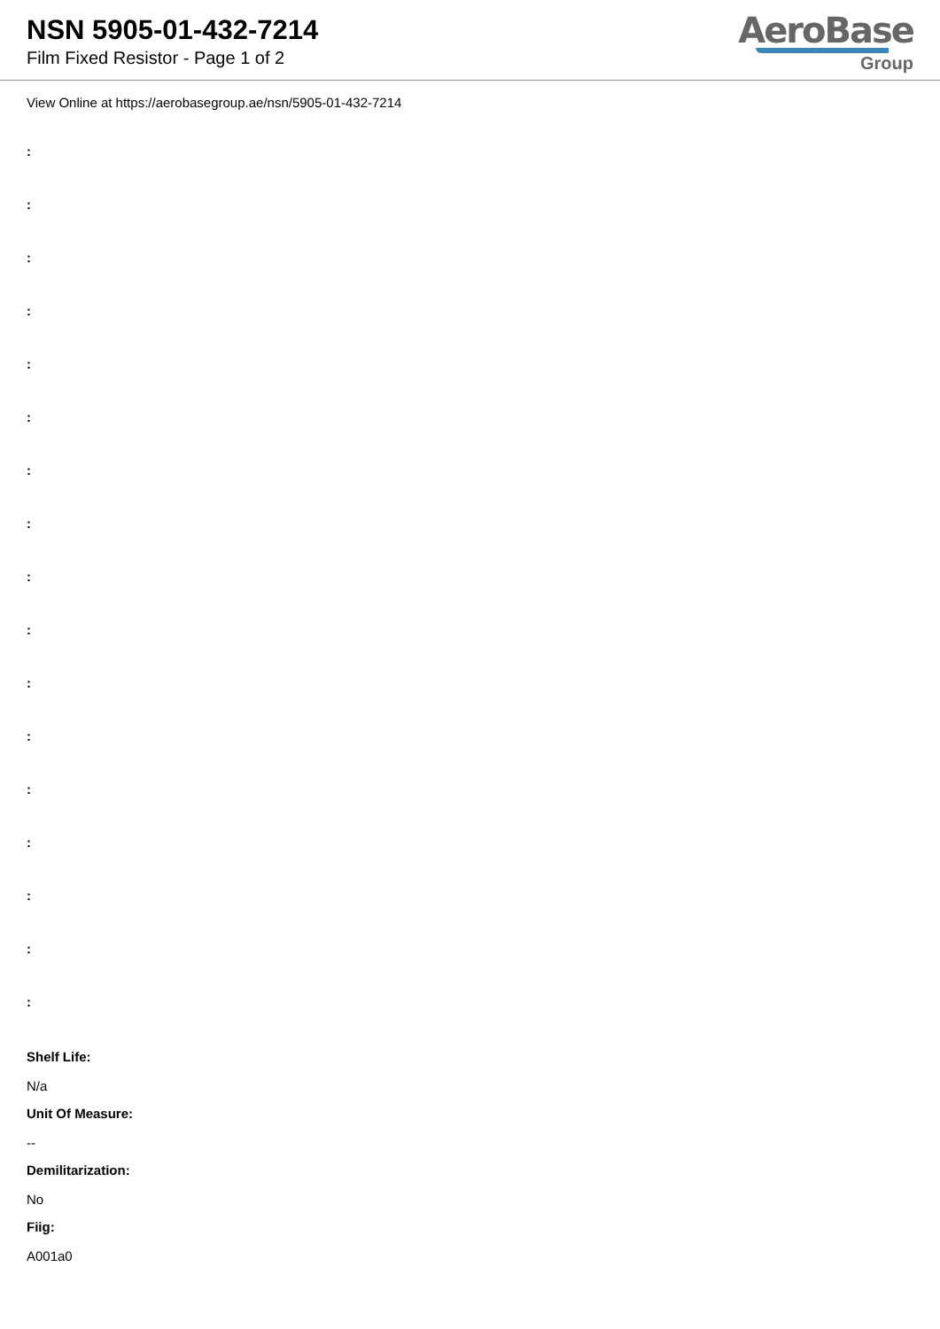NSN 5905-01-432-7214
Film Fixed Resistor - Page 1 of 2
AeroBase
Group
View Online at https://aerobasegroup.ae/nsn/5905-01-432-7214
:
:
:
:
:
:
:
:
:
:
:
:
:
:
:
:
:
Shelf Life:
N/a
Unit Of Measure:
--
Demilitarization:
No
Fiig:
A001a0